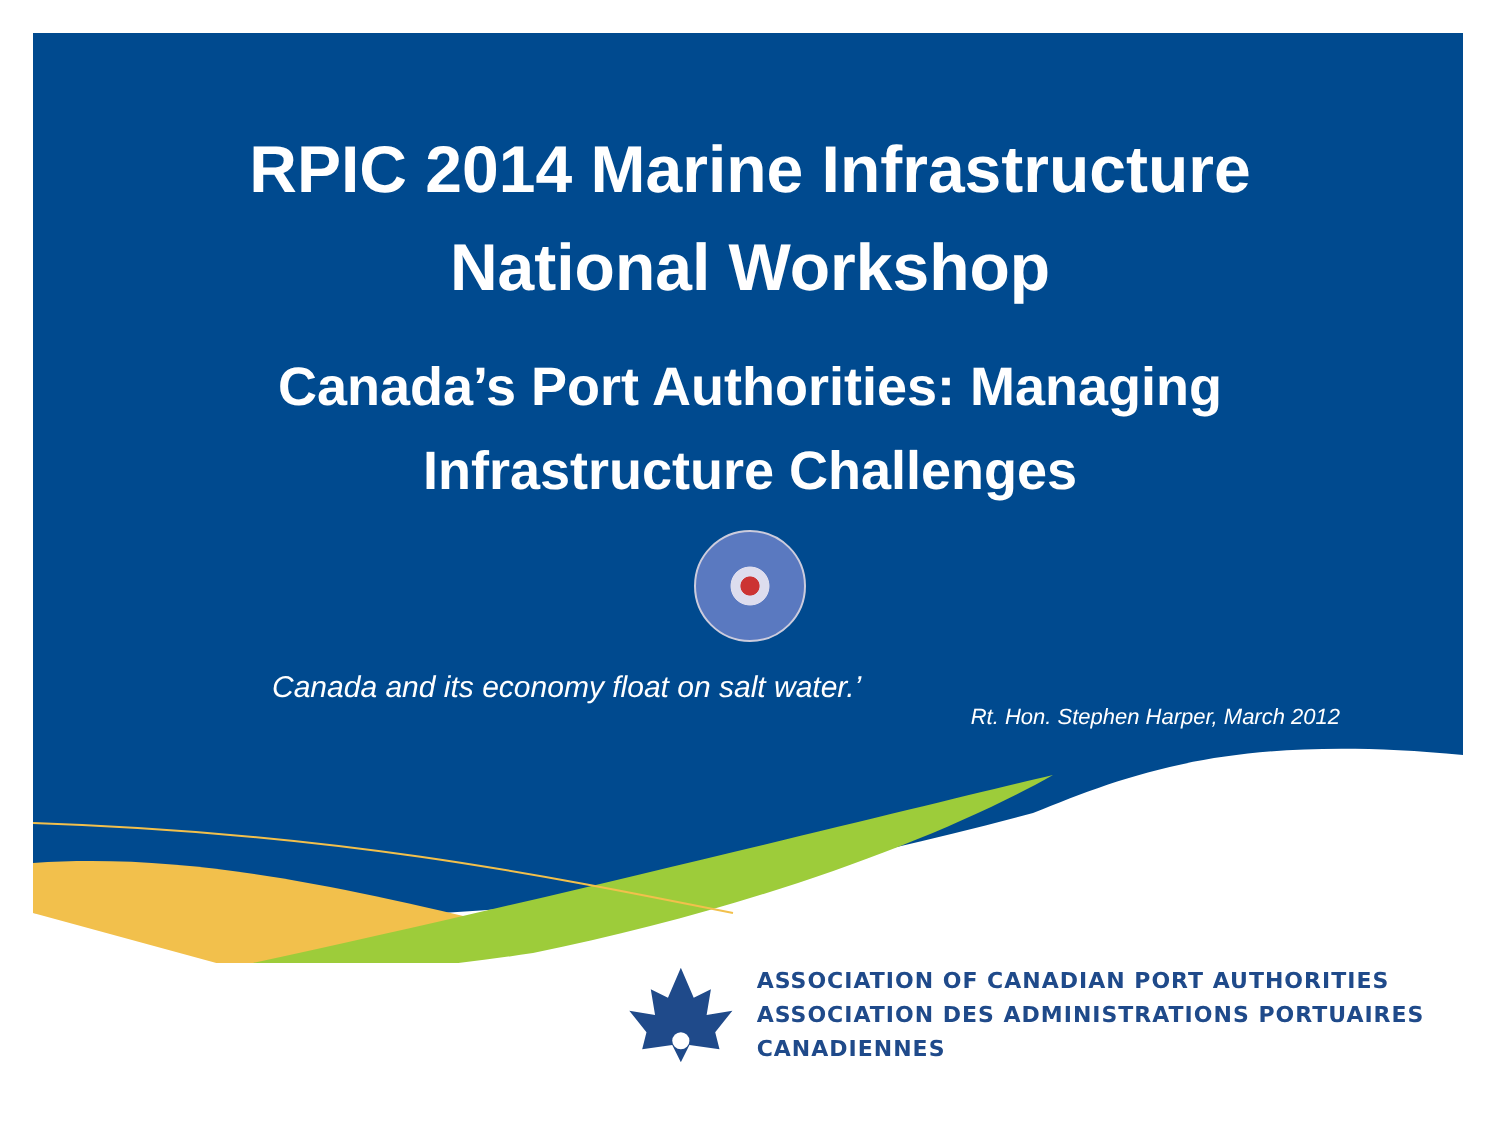RPIC 2014 Marine Infrastructure
National Workshop
Canada’s Port Authorities: Managing
Infrastructure Challenges
Canada and its economy float on salt water.’
Rt. Hon. Stephen Harper, March 2012
ASSOCIATION OF CANADIAN PORT AUTHORITIES
ASSOCIATION DES ADMINISTRATIONS PORTUAIRES CANADIENNES